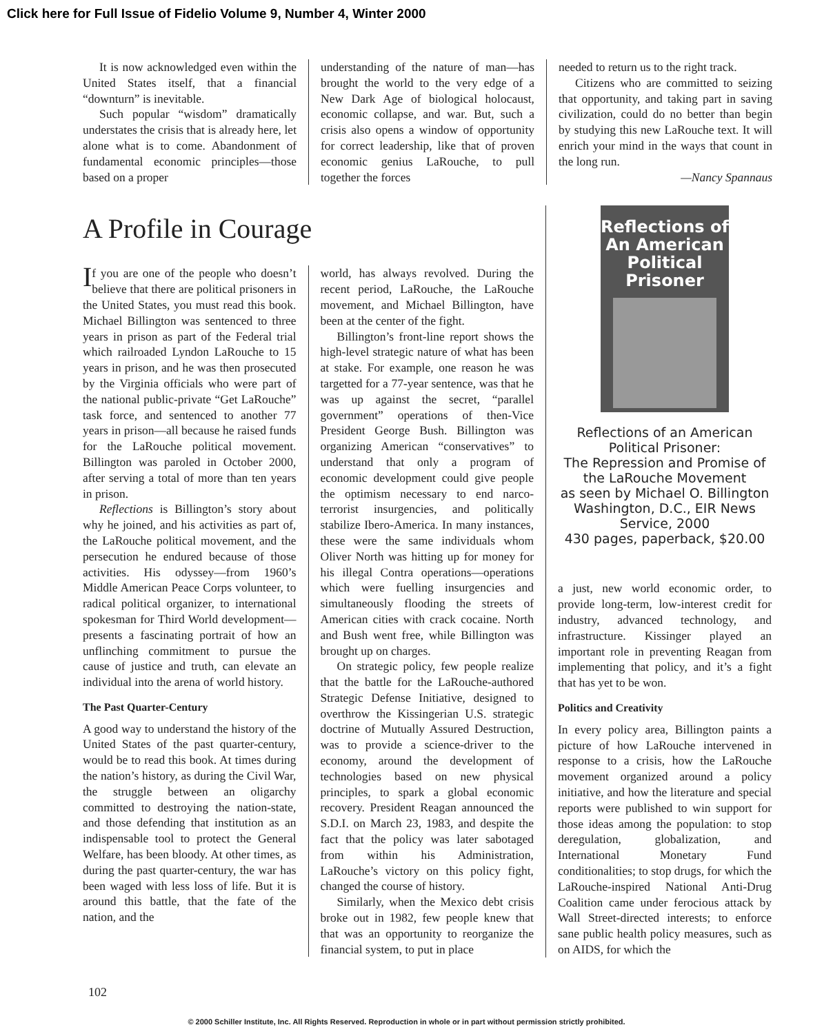Click here for Full Issue of Fidelio Volume 9, Number 4, Winter 2000
It is now acknowledged even within the United States itself, that a financial “downturn” is inevitable.
Such popular “wisdom” dramatically understates the crisis that is already here, let alone what is to come. Abandonment of fundamental economic principles—those based on a proper
understanding of the nature of man—has brought the world to the very edge of a New Dark Age of biological holocaust, economic collapse, and war. But, such a crisis also opens a window of opportunity for correct leadership, like that of proven economic genius LaRouche, to pull together the forces
needed to return us to the right track.
Citizens who are committed to seizing that opportunity, and taking part in saving civilization, could do no better than begin by studying this new LaRouche text. It will enrich your mind in the ways that count in the long run.
—Nancy Spannaus
A Profile in Courage
If you are one of the people who doesn’t believe that there are political prisoners in the United States, you must read this book. Michael Billington was sentenced to three years in prison as part of the Federal trial which railroaded Lyndon LaRouche to 15 years in prison, and he was then prosecuted by the Virginia officials who were part of the national public-private “Get LaRouche” task force, and sentenced to another 77 years in prison—all because he raised funds for the LaRouche political movement. Billington was paroled in October 2000, after serving a total of more than ten years in prison.
Reflections is Billington’s story about why he joined, and his activities as part of, the LaRouche political movement, and the persecution he endured because of those activities. His odyssey—from 1960’s Middle American Peace Corps volunteer, to radical political organizer, to international spokesman for Third World development—presents a fascinating portrait of how an unflinching commitment to pursue the cause of justice and truth, can elevate an individual into the arena of world history.
The Past Quarter-Century
A good way to understand the history of the United States of the past quarter-century, would be to read this book. At times during the nation’s history, as during the Civil War, the struggle between an oligarchy committed to destroying the nation-state, and those defending that institution as an indispensable tool to protect the General Welfare, has been bloody. At other times, as during the past quarter-century, the war has been waged with less loss of life. But it is around this battle, that the fate of the nation, and the
world, has always revolved. During the recent period, LaRouche, the LaRouche movement, and Michael Billington, have been at the center of the fight.
Billington’s front-line report shows the high-level strategic nature of what has been at stake. For example, one reason he was targetted for a 77-year sentence, was that he was up against the secret, “parallel government” operations of then-Vice President George Bush. Billington was organizing American “conservatives” to understand that only a program of economic development could give people the optimism necessary to end narco-terrorist insurgencies, and politically stabilize Ibero-America. In many instances, these were the same individuals whom Oliver North was hitting up for money for his illegal Contra operations—operations which were fuelling insurgencies and simultaneously flooding the streets of American cities with crack cocaine. North and Bush went free, while Billington was brought up on charges.
On strategic policy, few people realize that the battle for the LaRouche-authored Strategic Defense Initiative, designed to overthrow the Kissingerian U.S. strategic doctrine of Mutually Assured Destruction, was to provide a science-driver to the economy, around the development of technologies based on new physical principles, to spark a global economic recovery. President Reagan announced the S.D.I. on March 23, 1983, and despite the fact that the policy was later sabotaged from within his Administration, LaRouche’s victory on this policy fight, changed the course of history.
Similarly, when the Mexico debt crisis broke out in 1982, few people knew that that was an opportunity to reorganize the financial system, to put in place
Reflections of
An American
Political
Prisoner
Reflections of an American Political Prisoner:
The Repression and Promise of the LaRouche Movement
as seen by Michael O. Billington
Washington, D.C., EIR News Service, 2000
430 pages, paperback, $20.00
a just, new world economic order, to provide long-term, low-interest credit for industry, advanced technology, and infrastructure. Kissinger played an important role in preventing Reagan from implementing that policy, and it’s a fight that has yet to be won.
Politics and Creativity
In every policy area, Billington paints a picture of how LaRouche intervened in response to a crisis, how the LaRouche movement organized around a policy initiative, and how the literature and special reports were published to win support for those ideas among the population: to stop deregulation, globalization, and International Monetary Fund conditionalities; to stop drugs, for which the LaRouche-inspired National Anti-Drug Coalition came under ferocious attack by Wall Street-directed interests; to enforce sane public health policy measures, such as on AIDS, for which the
102
© 2000 Schiller Institute, Inc. All Rights Reserved. Reproduction in whole or in part without permission strictly prohibited.